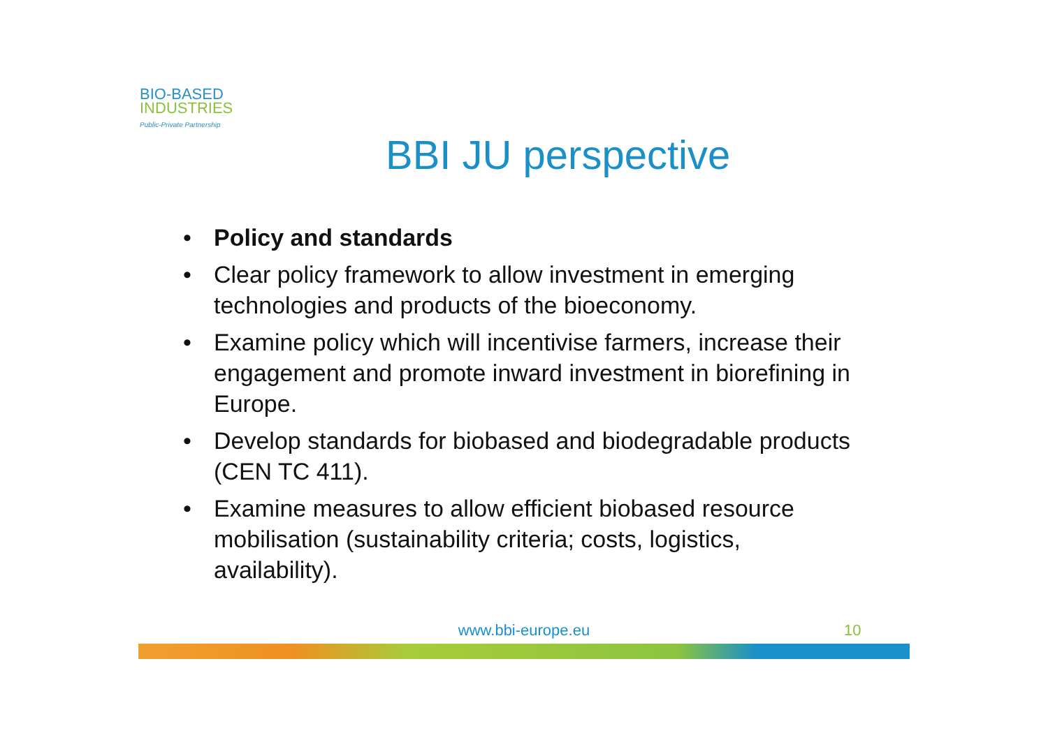BIO-BASED
INDUSTRIES
Public-Private Partnership
BBI JU perspective
• Policy and standards
• Clear policy framework to allow investment in emerging technologies and products of the bioeconomy.
• Examine policy which will incentivise farmers, increase their engagement and promote inward investment in biorefining in Europe.
• Develop standards for biobased and biodegradable products (CEN TC 411).
• Examine measures to allow efficient biobased resource mobilisation (sustainability criteria; costs, logistics, availability).
www.bbi-europe.eu 10